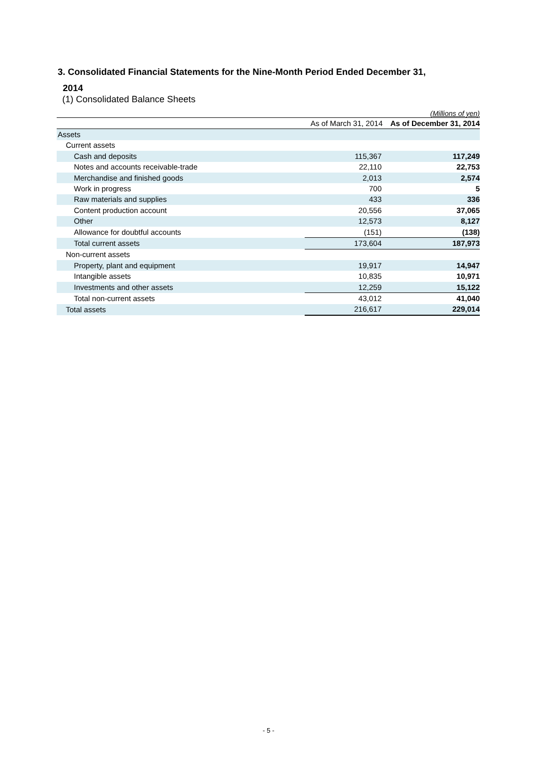3. Consolidated Financial Statements for the Nine-Month Period Ended December 31,
2014
(1) Consolidated Balance Sheets
(Millions of yen)
| | As of March 31, 2014 | As of December 31, 2014 |
| --- | --- | --- |
| Assets | | |
| Current assets | | |
| Cash and deposits | 115,367 | 117,249 |
| Notes and accounts receivable-trade | 22,110 | 22,753 |
| Merchandise and finished goods | 2,013 | 2,574 |
| Work in progress | 700 | 5 |
| Raw materials and supplies | 433 | 336 |
| Content production account | 20,556 | 37,065 |
| Other | 12,573 | 8,127 |
| Allowance for doubtful accounts | (151) | (138) |
| Total current assets | 173,604 | 187,973 |
| Non-current assets | | |
| Property, plant and equipment | 19,917 | 14,947 |
| Intangible assets | 10,835 | 10,971 |
| Investments and other assets | 12,259 | 15,122 |
| Total non-current assets | 43,012 | 41,040 |
| Total assets | 216,617 | 229,014 |
- 5 -